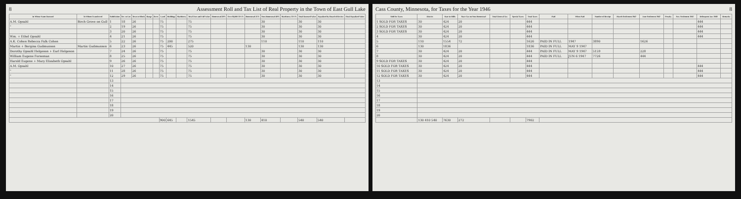8 Assessment Roll and Tax List of Real Property in the Town of East Gull Lake
| In Whose Name Assessed | To Whom Transferred | Subdivision | Sec. or Lot | Town or Block | Range | Acres | Land | Buildings | Machinery | Total True and Full Value | Homestead 20% | Over $4,000 33⅓% | Homestead 25% | Non-Homestead 40% | Machinery 33⅓% | Total Assessed Value | Equalized by Board of Review | Final Equalized Value |
| --- | --- | --- | --- | --- | --- | --- | --- | --- | --- | --- | --- | --- | --- | --- | --- | --- | --- | --- |
| A.M. Opsahl | Birch Grove on Gull | 1 | 18 | 26 | | | 75 | | | 75 | | | | 30 | | 30 | 30 | |
| " | | 2 | 19 | 26 | | | 75 | | | 75 | | | | 30 | | 30 | 30 | |
| | | 3 | 20 | 26 | | | 75 | | | 75 | | | | 30 | | 30 | 30 | |
| Wm. + Ethel Opsahl | | 4 | 21 | 26 | | | 75 | | | 75 | | | | 30 | | 30 | 30 | |
| A.K. Cohen Rebecca Falk Cohen | | 5 | 22 | 26 | | | 75 | 200 | | 275 | | | | 110 | | 110 | 110 | |
| Martin + Bergina Gudmunsen | Martin Gudmunsen | 6 | 23 | 26 | | | 75 | 445 | | 520 | | | 130 | | | 130 | 130 | |
| Dorothy Opsahl Helgeson + Earl Helgeson | | 7 | 24 | 26 | | | 75 | | | 75 | | | | 30 | | 30 | 30 | |
| William Eugene Forseman | | 8 | 25 | 26 | | | 75 | | | 75 | | | | 30 | | 30 | 30 | |
| Harold Eugene + Mary Elizabeth Opsahl | | 9 | 26 | 26 | | | 75 | | | 75 | | | | 30 | | 30 | 30 | |
| A.M. Opsahl | | 10 | 27 | 26 | | | 75 | | | 75 | | | | 30 | | 30 | 30 | |
| " | | 11 | 28 | 26 | | | 75 | | | 75 | | | | 30 | | 30 | 30 | |
| " | | 12 | 29 | 26 | | | 75 | | | 75 | | | | 30 | | 30 | 30 | |
| | | 13 | | | | | | | | | | | | | | | | |
| | | 14 | | | | | | | | | | | | | | | | |
| | | 15 | | | | | | | | | | | | | | | | |
| | | 16 | | | | | | | | | | | | | | | | |
| | | 17 | | | | | | | | | | | | | | | | |
| | | 18 | | | | | | | | | | | | | | | | |
| | | 19 | | | | | | | | | | | | | | | | |
| | | 20 | | | | | | | | | | | | | | | | |
| | | | | | | | 900 | 645 | | 1545 | | | 130 | 410 | | 540 | 540 | |
Cass County, Minnesota, for Taxes for the Year 1946 8
| Sold for Taxes | District | Rate in Mills | State Tax on Non-Homestead | Total General Tax | Special Taxes | Total Taxes | Paid | When Paid | Number of Receipt | March Settlement 1947 | June Settlement 1947 | Penalty | Nov. Settlement 1947 | Delinquent Jan. 1948 | Remarks |
| --- | --- | --- | --- | --- | --- | --- | --- | --- | --- | --- | --- | --- | --- | --- | --- |
| 1 SOLD FOR TAXES | 30 | 424 | 20 | | | 444 | | | | | | | | 444 | |
| 2 SOLD FOR TAXES | 30 | 424 | 20 | | | 444 | | | | | | | | 444 | |
| 3 SOLD FOR TAXES | 30 | 424 | 20 | | | 444 | | | | | | | | 444 | |
| 4 | 30 | 424 | 20 | | | 444 | | | | | | | | 444 | |
| 5 | 110 | 1554 | 72 | | | 1626 | PAID IN FULL | 1947 | 3890 | | 1626 | | | | |
| 6 | 130 | 1836 | | | | 1836 | PAID IN FULL | MAY 9 1947 | | | | | | | |
| 7 | 30 | 424 | 20 | | | 444 | PAID IN FULL | MAY 9 1947 | 5159 | | 228 | | | | |
| 8 | 30 | 424 | 20 | | | 444 | PAID IN FULL | JUN 6 1947 | 7726 | | 444 | | | | |
| 9 SOLD FOR TAXES | 30 | 424 | 20 | | | 444 | | | | | | | | | |
| 10 SOLD FOR TAXES | 30 | 424 | 20 | | | 444 | | | | | | | | 444 | |
| 11 SOLD FOR TAXES | 30 | 424 | 20 | | | 444 | | | | | | | | 444 | |
| 12 SOLD FOR TAXES | 30 | 424 | 20 | | | 444 | | | | | | | | 444 | |
| 13 | | | | | | | | | | | | | | | |
| 14 | | | | | | | | | | | | | | | |
| 15 | | | | | | | | | | | | | | | |
| 16 | | | | | | | | | | | | | | | |
| 17 | | | | | | | | | | | | | | | |
| 18 | | | | | | | | | | | | | | | |
| 19 | | | | | | | | | | | | | | | |
| 20 | | | | | | | | | | | | | | | |
| | 130 410 540 | 7630 | 272 | | | 7902 | | | | | | | | | |